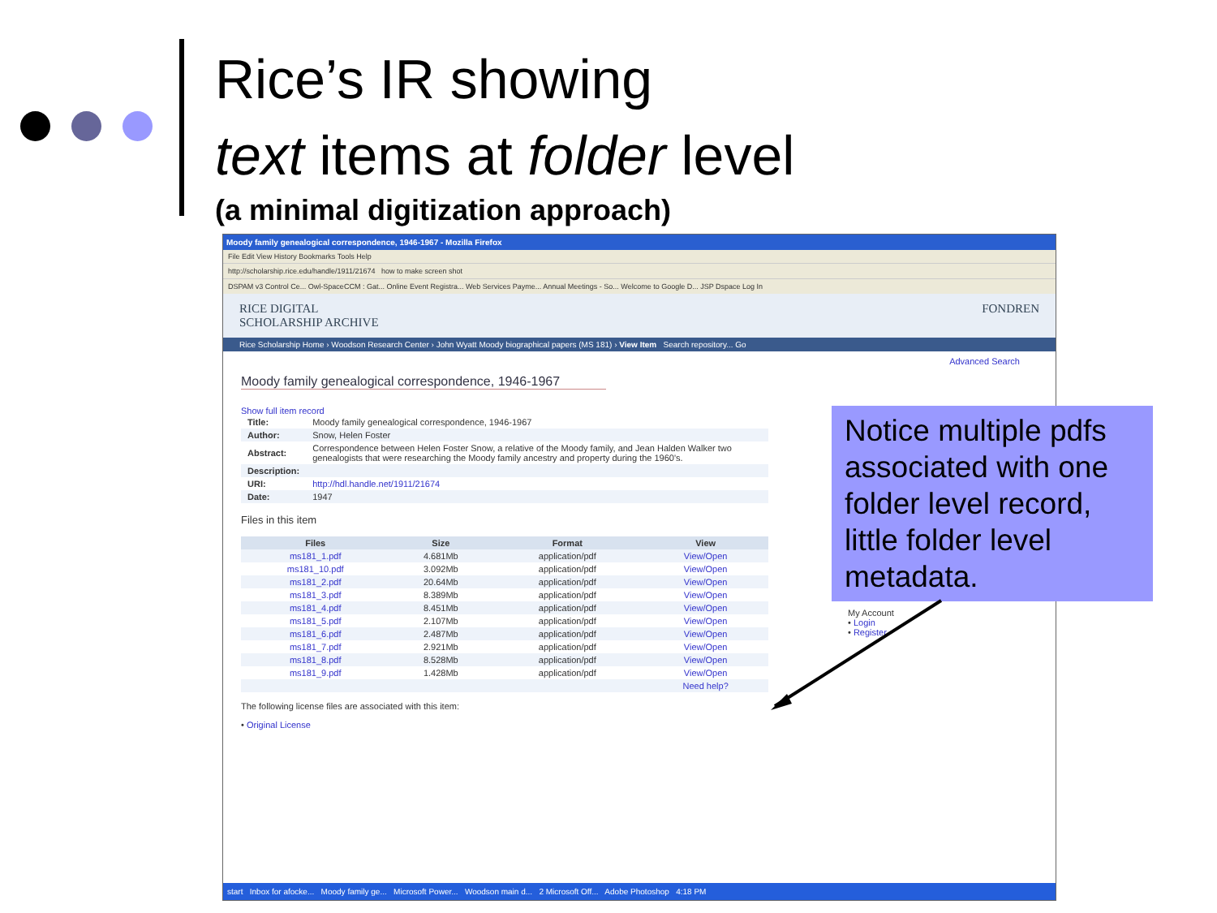Rice’s IR showing
text items at folder level
(a minimal digitization approach)
Moody family genealogical correspondence, 1946-1967 - Mozilla Firefox
File Edit View History Bookmarks Tools Help
http://scholarship.rice.edu/handle/1911/21674 how to make screen shot
DSPAM v3 Control Ce... Owl-SpaceCCM : Gat... Online Event Registra... Web Services Payme... Annual Meetings - So... Welcome to Google D... JSP Dspace Log In
RICE DIGITAL
SCHOLARSHIP ARCHIVE FONDREN
Rice Scholarship Home › Woodson Research Center › John Wyatt Moody biographical papers (MS 181) › View Item Search repository... Go
Advanced Search
Moody family genealogical correspondence, 1946-1967
Show full item record
| Title: | Moody family genealogical correspondence, 1946-1967 |
| Author: | Snow, Helen Foster |
| Abstract: | Correspondence between Helen Foster Snow, a relative of the Moody family, and Jean Halden Walker two genealogists that were researching the Moody family ancestry and property during the 1960's. |
| Description: | |
| URI: | http://hdl.handle.net/1911/21674 |
| Date: | 1947 |
Files in this item
| Files | Size | Format | View |
| --- | --- | --- | --- |
| ms181_1.pdf | 4.681Mb | application/pdf | View/Open |
| ms181_10.pdf | 3.092Mb | application/pdf | View/Open |
| ms181_2.pdf | 20.64Mb | application/pdf | View/Open |
| ms181_3.pdf | 8.389Mb | application/pdf | View/Open |
| ms181_4.pdf | 8.451Mb | application/pdf | View/Open |
| ms181_5.pdf | 2.107Mb | application/pdf | View/Open |
| ms181_6.pdf | 2.487Mb | application/pdf | View/Open |
| ms181_7.pdf | 2.921Mb | application/pdf | View/Open |
| ms181_8.pdf | 8.528Mb | application/pdf | View/Open |
| ms181_9.pdf | 1.428Mb | application/pdf | View/Open |
| | | | Need help? |
The following license files are associated with this item:
• Original License
My Account
• Login
• Register
start Inbox for afocke... Moody family ge... Microsoft Power... Woodson main d... 2 Microsoft Off... Adobe Photoshop 4:18 PM
Notice multiple pdfs associated with one folder level record, little folder level metadata.